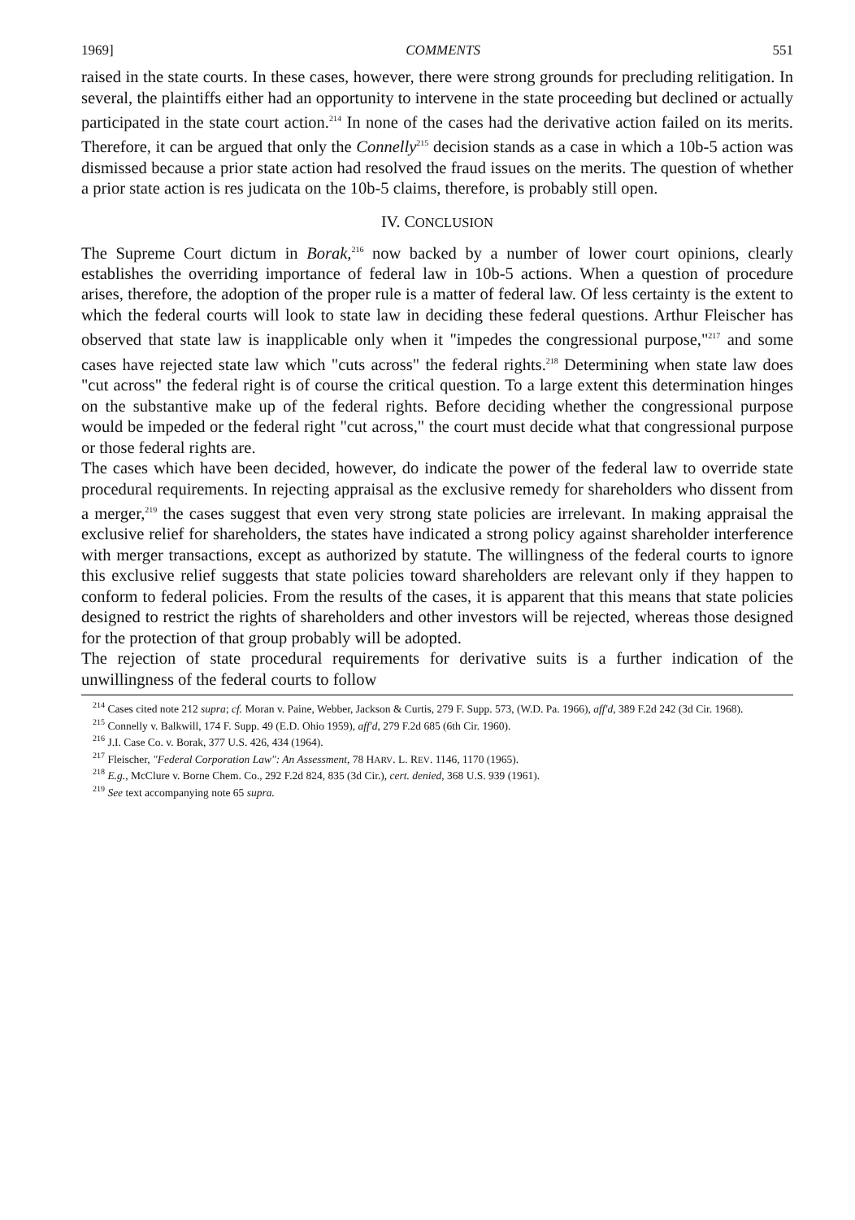1969] COMMENTS 551
raised in the state courts. In these cases, however, there were strong grounds for precluding relitigation. In several, the plaintiffs either had an opportunity to intervene in the state proceeding but declined or actually participated in the state court action.<sup>214</sup> In none of the cases had the derivative action failed on its merits. Therefore, it can be argued that only the Connelly<sup>215</sup> decision stands as a case in which a 10b-5 action was dismissed because a prior state action had resolved the fraud issues on the merits. The question of whether a prior state action is res judicata on the 10b-5 claims, therefore, is probably still open.
IV. CONCLUSION
The Supreme Court dictum in Borak,<sup>216</sup> now backed by a number of lower court opinions, clearly establishes the overriding importance of federal law in 10b-5 actions. When a question of procedure arises, therefore, the adoption of the proper rule is a matter of federal law. Of less certainty is the extent to which the federal courts will look to state law in deciding these federal questions. Arthur Fleischer has observed that state law is inapplicable only when it "impedes the congressional purpose,"<sup>217</sup> and some cases have rejected state law which "cuts across" the federal rights.<sup>218</sup> Determining when state law does "cut across" the federal right is of course the critical question. To a large extent this determination hinges on the substantive make up of the federal rights. Before deciding whether the congressional purpose would be impeded or the federal right "cut across," the court must decide what that congressional purpose or those federal rights are.
The cases which have been decided, however, do indicate the power of the federal law to override state procedural requirements. In rejecting appraisal as the exclusive remedy for shareholders who dissent from a merger,<sup>219</sup> the cases suggest that even very strong state policies are irrelevant. In making appraisal the exclusive relief for shareholders, the states have indicated a strong policy against shareholder interference with merger transactions, except as authorized by statute. The willingness of the federal courts to ignore this exclusive relief suggests that state policies toward shareholders are relevant only if they happen to conform to federal policies. From the results of the cases, it is apparent that this means that state policies designed to restrict the rights of shareholders and other investors will be rejected, whereas those designed for the protection of that group probably will be adopted.
The rejection of state procedural requirements for derivative suits is a further indication of the unwillingness of the federal courts to follow
<sup>214</sup> Cases cited note 212 supra; cf. Moran v. Paine, Webber, Jackson & Curtis, 279 F. Supp. 573, (W.D. Pa. 1966), aff'd, 389 F.2d 242 (3d Cir. 1968).
<sup>215</sup> Connelly v. Balkwill, 174 F. Supp. 49 (E.D. Ohio 1959), aff'd, 279 F.2d 685 (6th Cir. 1960).
<sup>216</sup> J.I. Case Co. v. Borak, 377 U.S. 426, 434 (1964).
<sup>217</sup> Fleischer, "Federal Corporation Law": An Assessment, 78 HARV. L. REV. 1146, 1170 (1965).
<sup>218</sup> E.g., McClure v. Borne Chem. Co., 292 F.2d 824, 835 (3d Cir.), cert. denied, 368 U.S. 939 (1961).
<sup>219</sup> See text accompanying note 65 supra.